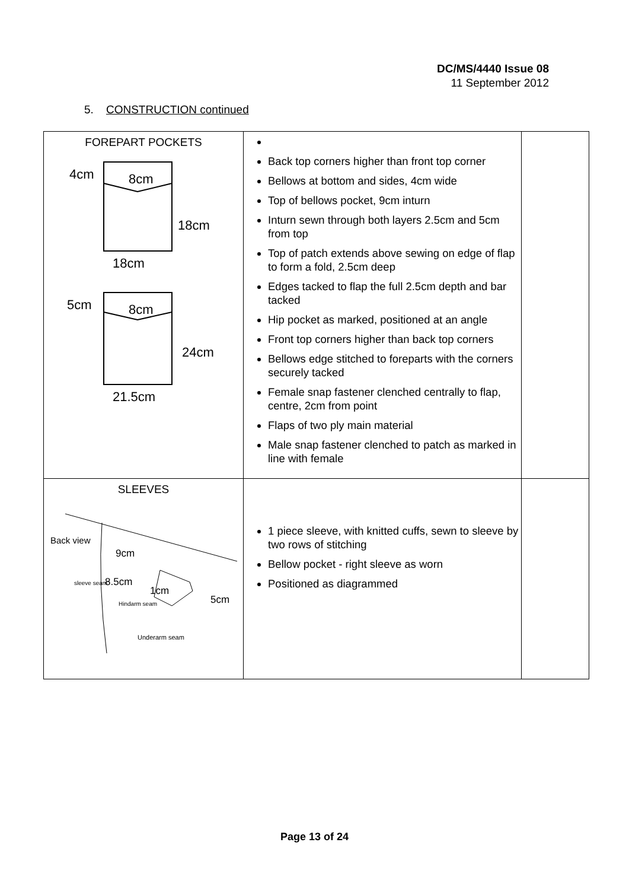DC/MS/4440 Issue 08
11 September 2012
5. CONSTRUCTION continued
| FOREPART POCKETS 4cm 8cm 18cm 18cm 5cm 8cm 24cm 21.5cm | Back top corners higher than front top corner Bellows at bottom and sides, 4cm wide Top of bellows pocket, 9cm inturn Inturn sewn through both layers 2.5cm and 5cm from top Top of patch extends above sewing on edge of flap to form a fold, 2.5cm deep Edges tacked to flap the full 2.5cm depth and bar tacked Hip pocket as marked, positioned at an angle Front top corners higher than back top corners Bellows edge stitched to foreparts with the corners securely tacked Female snap fastener clenched centrally to flap, centre, 2cm from point Flaps of two ply main material Male snap fastener clenched to patch as marked in line with female | |
| SLEEVES Back view 9cm sleeve seam 8.5cm 1cm 5cm Hindarm seam Underarm seam | 1 piece sleeve, with knitted cuffs, sewn to sleeve by two rows of stitching Bellow pocket - right sleeve as worn Positioned as diagrammed | |
Page 13 of 24